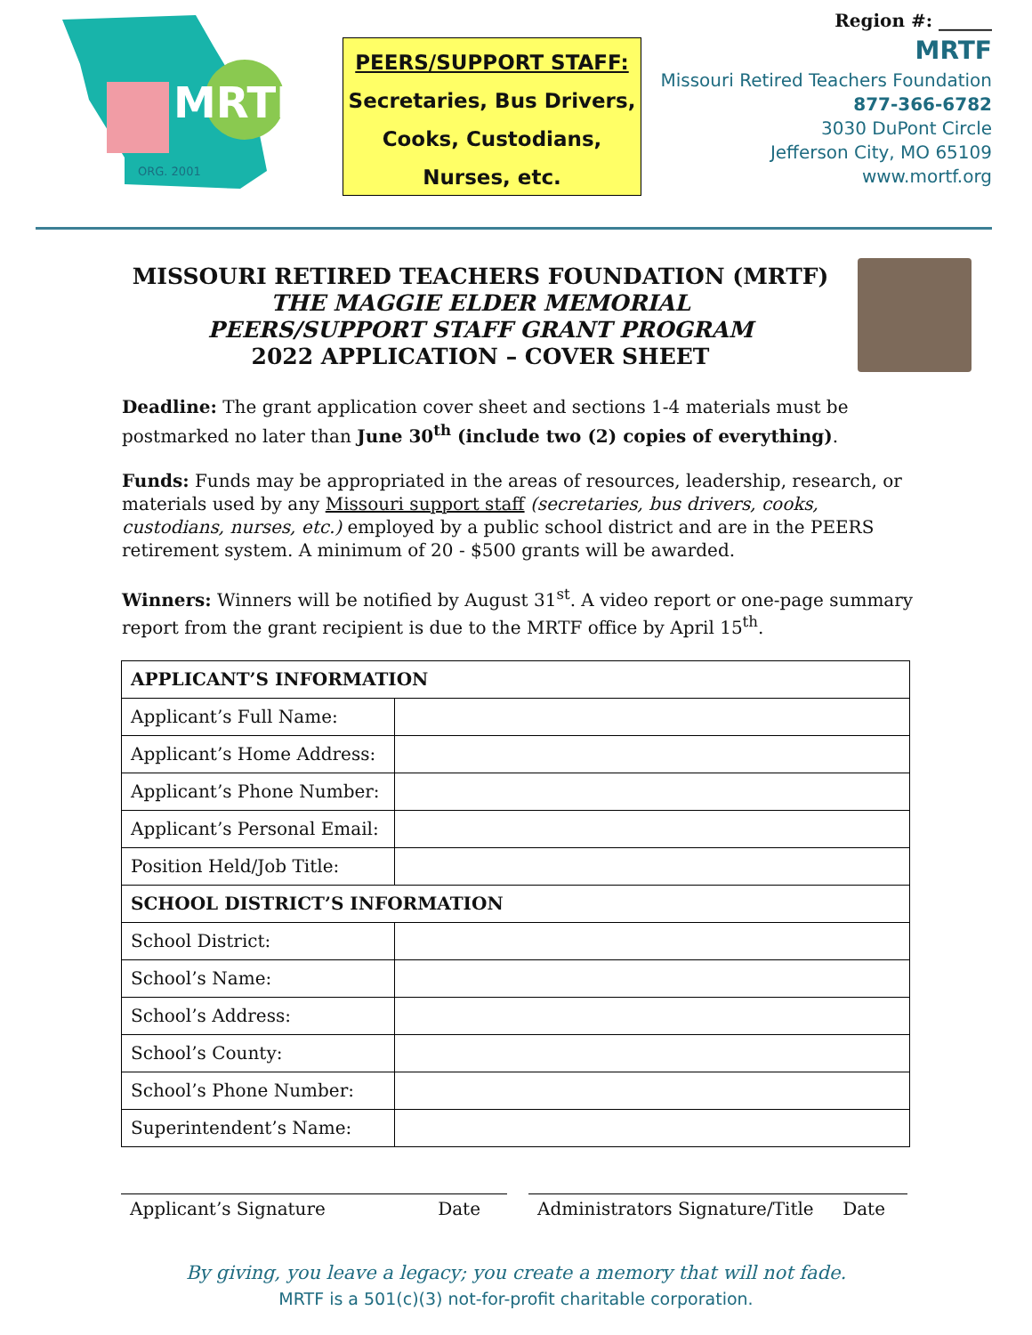MRTF
ORG. 2001
PEERS/SUPPORT STAFF:
Secretaries, Bus Drivers,
Cooks, Custodians,
Nurses, etc.
Region #: ______
MRTF
Missouri Retired Teachers Foundation
877-366-6782
3030 DuPont Circle
Jefferson City, MO 65109
www.mortf.org
MISSOURI RETIRED TEACHERS FOUNDATION (MRTF)
THE MAGGIE ELDER MEMORIAL
PEERS/SUPPORT STAFF GRANT PROGRAM
2022 APPLICATION – COVER SHEET
Deadline: The grant application cover sheet and sections 1-4 materials must be postmarked no later than June 30<sup>th</sup> (include two (2) copies of everything).
Funds: Funds may be appropriated in the areas of resources, leadership, research, or materials used by any Missouri support staff (secretaries, bus drivers, cooks, custodians, nurses, etc.) employed by a public school district and are in the PEERS retirement system. A minimum of 20 - $500 grants will be awarded.
Winners: Winners will be notified by August 31<sup>st</sup>. A video report or one-page summary report from the grant recipient is due to the MRTF office by April 15<sup>th</sup>.
| APPLICANT’S INFORMATION | |
| Applicant’s Full Name: | |
| Applicant’s Home Address: | |
| Applicant’s Phone Number: | |
| Applicant’s Personal Email: | |
| Position Held/Job Title: | |
| SCHOOL DISTRICT’S INFORMATION | |
| School District: | |
| School’s Name: | |
| School’s Address: | |
| School’s County: | |
| School’s Phone Number: | |
| Superintendent’s Name: | |
Applicant’s Signature Date Administrators Signature/Title Date
By giving, you leave a legacy; you create a memory that will not fade.
MRTF is a 501(c)(3) not-for-profit charitable corporation.